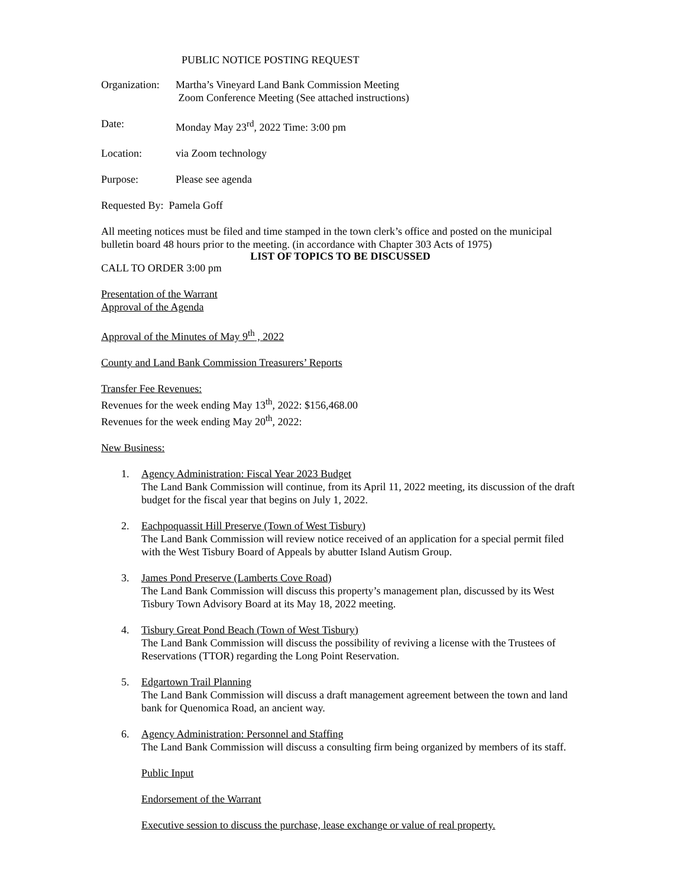PUBLIC NOTICE POSTING REQUEST
Organization:
Martha’s Vineyard Land Bank Commission Meeting
Zoom Conference Meeting (See attached instructions)
Date: Monday May 23<sup>rd</sup>, 2022 Time: 3:00 pm
Location: via Zoom technology
Purpose: Please see agenda
Requested By: Pamela Goff
All meeting notices must be filed and time stamped in the town clerk’s office and posted on the municipal bulletin board 48 hours prior to the meeting. (in accordance with Chapter 303 Acts of 1975)
LIST OF TOPICS TO BE DISCUSSED
CALL TO ORDER 3:00 pm
Presentation of the Warrant
Approval of the Agenda
Approval of the Minutes of May 9<sup>th</sup> , 2022
County and Land Bank Commission Treasurers’ Reports
Transfer Fee Revenues:
Revenues for the week ending May 13<sup>th</sup>, 2022: $156,468.00
Revenues for the week ending May 20<sup>th</sup>, 2022:
New Business:
1. Agency Administration: Fiscal Year 2023 Budget
The Land Bank Commission will continue, from its April 11, 2022 meeting, its discussion of the draft budget for the fiscal year that begins on July 1, 2022.
2. Eachpoquassit Hill Preserve (Town of West Tisbury)
The Land Bank Commission will review notice received of an application for a special permit filed with the West Tisbury Board of Appeals by abutter Island Autism Group.
3. James Pond Preserve (Lamberts Cove Road)
The Land Bank Commission will discuss this property’s management plan, discussed by its West Tisbury Town Advisory Board at its May 18, 2022 meeting.
4. Tisbury Great Pond Beach (Town of West Tisbury)
The Land Bank Commission will discuss the possibility of reviving a license with the Trustees of Reservations (TTOR) regarding the Long Point Reservation.
5. Edgartown Trail Planning
The Land Bank Commission will discuss a draft management agreement between the town and land bank for Quenomica Road, an ancient way.
6. Agency Administration: Personnel and Staffing
The Land Bank Commission will discuss a consulting firm being organized by members of its staff.
Public Input
Endorsement of the Warrant
Executive session to discuss the purchase, lease exchange or value of real property.